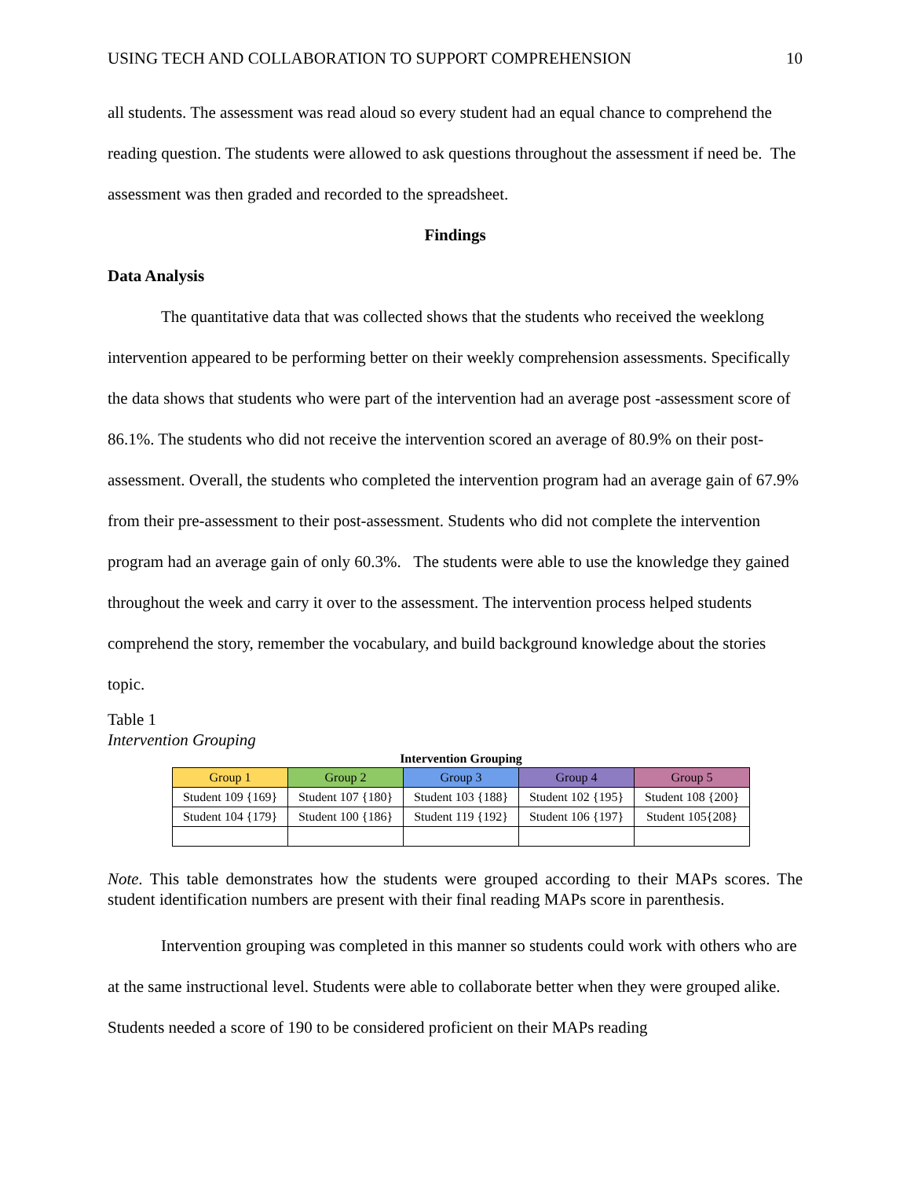USING TECH AND COLLABORATION TO SUPPORT COMPREHENSION 10
all students. The assessment was read aloud so every student had an equal chance to comprehend the reading question. The students were allowed to ask questions throughout the assessment if need be. The assessment was then graded and recorded to the spreadsheet.
Findings
Data Analysis
The quantitative data that was collected shows that the students who received the weeklong intervention appeared to be performing better on their weekly comprehension assessments. Specifically the data shows that students who were part of the intervention had an average post -assessment score of 86.1%. The students who did not receive the intervention scored an average of 80.9% on their post-assessment. Overall, the students who completed the intervention program had an average gain of 67.9% from their pre-assessment to their post-assessment. Students who did not complete the intervention program had an average gain of only 60.3%. The students were able to use the knowledge they gained throughout the week and carry it over to the assessment. The intervention process helped students comprehend the story, remember the vocabulary, and build background knowledge about the stories topic.
Table 1
Intervention Grouping
| Intervention Grouping | | | | |
| --- | --- | --- | --- | --- |
| Group 1 | Group 2 | Group 3 | Group 4 | Group 5 |
| Student 109 {169} | Student 107 {180} | Student 103 {188} | Student 102 {195} | Student 108 {200} |
| Student 104 {179} | Student 100 {186} | Student 119 {192} | Student 106 {197} | Student 105{208} |
Note. This table demonstrates how the students were grouped according to their MAPs scores. The student identification numbers are present with their final reading MAPs score in parenthesis.
Intervention grouping was completed in this manner so students could work with others who are at the same instructional level. Students were able to collaborate better when they were grouped alike. Students needed a score of 190 to be considered proficient on their MAPs reading